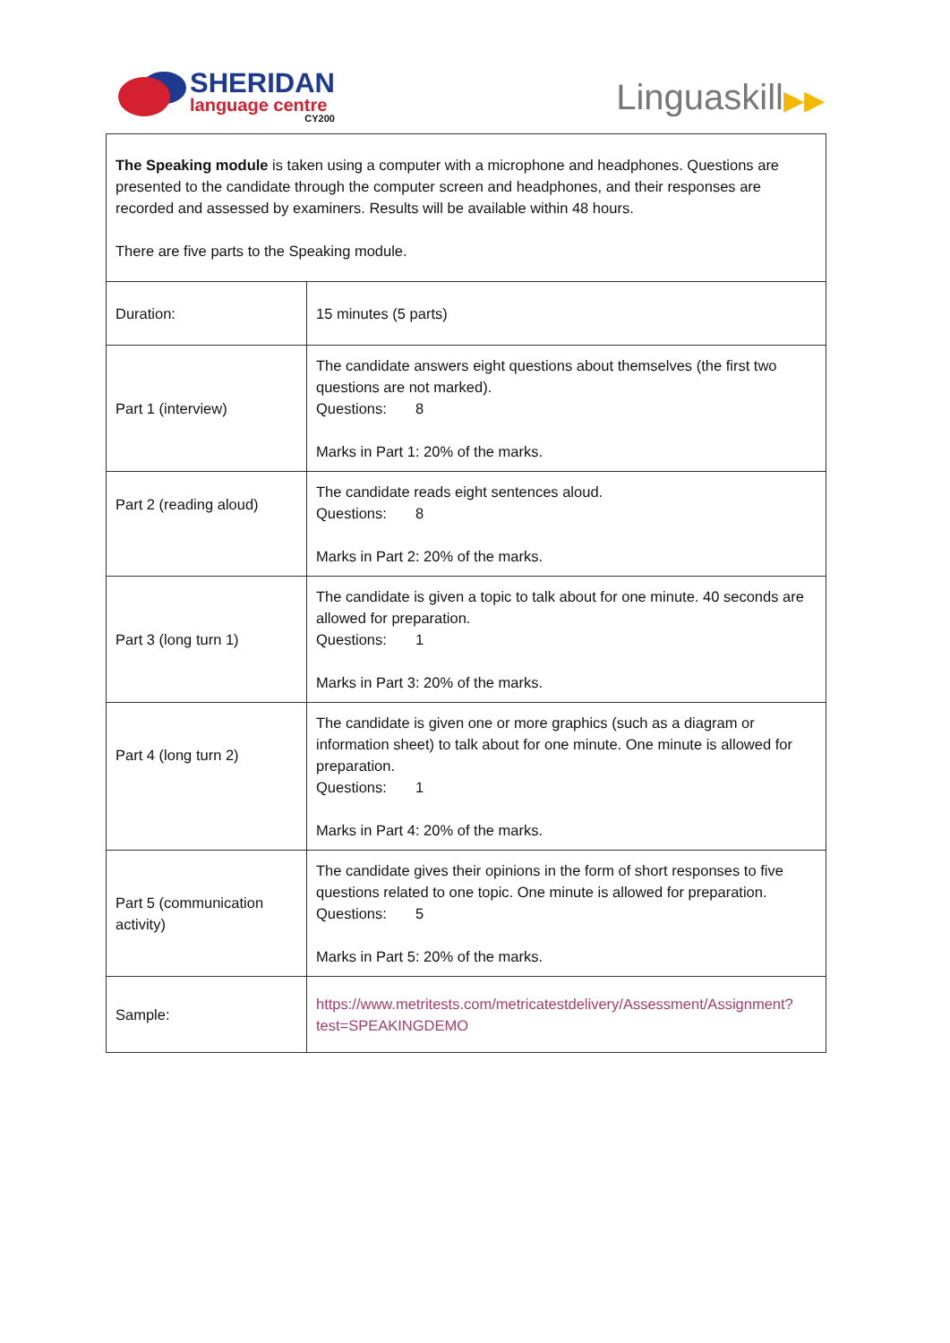SHERIDAN
language centre
CY200
Linguaskill▶▶
| The Speaking module is taken using a computer with a microphone and headphones. Questions are presented to the candidate through the computer screen and headphones, and their responses are recorded and assessed by examiners. Results will be available within 48 hours. There are five parts to the Speaking module. | |
| Duration: | 15 minutes (5 parts) |
| Part 1 (interview) | The candidate answers eight questions about themselves (the first two questions are not marked). Questions: 8 Marks in Part 1: 20% of the marks. |
| Part 2 (reading aloud) | The candidate reads eight sentences aloud. Questions: 8 Marks in Part 2: 20% of the marks. |
| Part 3 (long turn 1) | The candidate is given a topic to talk about for one minute. 40 seconds are allowed for preparation. Questions: 1 Marks in Part 3: 20% of the marks. |
| Part 4 (long turn 2) | The candidate is given one or more graphics (such as a diagram or information sheet) to talk about for one minute. One minute is allowed for preparation. Questions: 1 Marks in Part 4: 20% of the marks. |
| Part 5 (communication activity) | The candidate gives their opinions in the form of short responses to five questions related to one topic. One minute is allowed for preparation. Questions: 5 Marks in Part 5: 20% of the marks. |
| Sample: | https://www.metritests.com/metricatestdelivery/Assessment/Assignment?test=SPEAKINGDEMO |